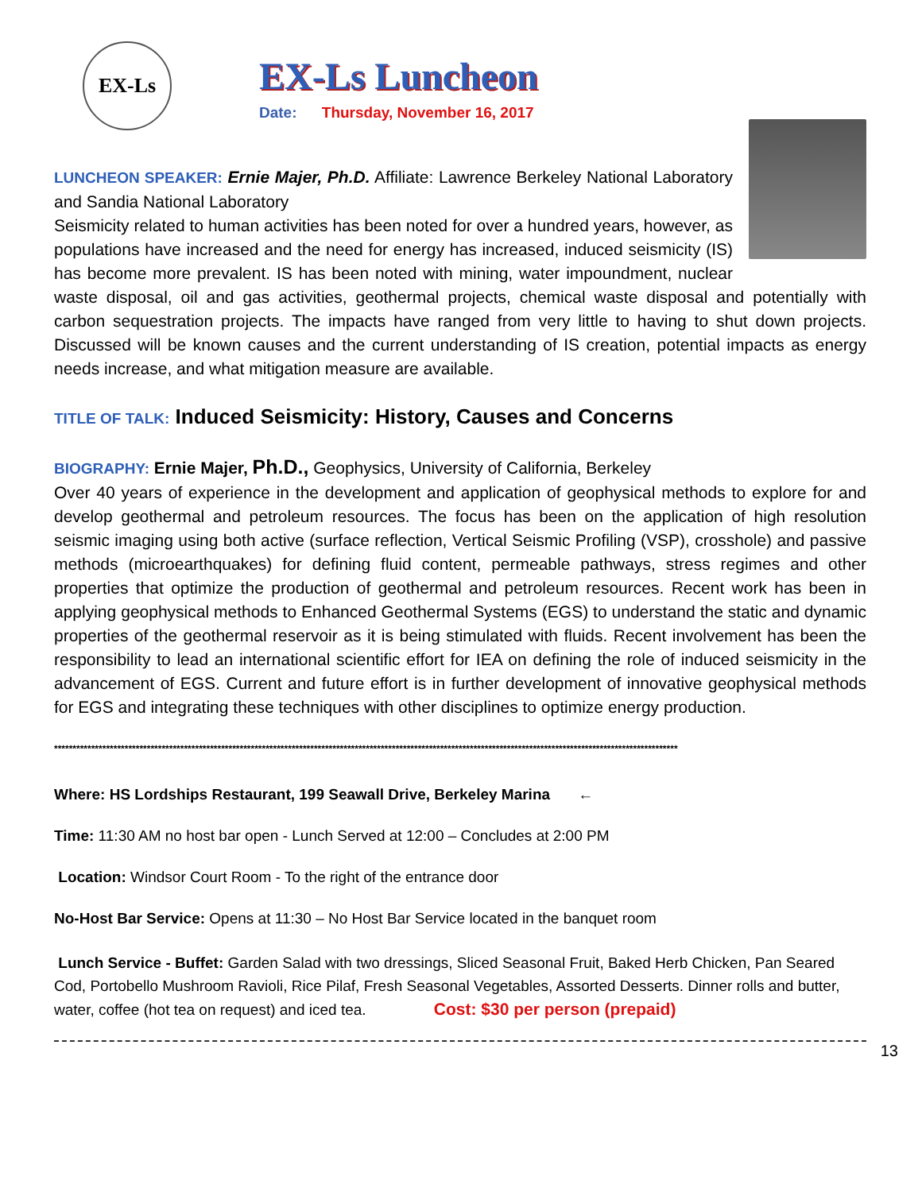EX-Ls
EX-Ls Luncheon
Date: Thursday, November 16, 2017
LUNCHEON SPEAKER: Ernie Majer, Ph.D. Affiliate: Lawrence Berkeley National Laboratory and Sandia National Laboratory
Seismicity related to human activities has been noted for over a hundred years, however, as populations have increased and the need for energy has increased, induced seismicity (IS) has become more prevalent. IS has been noted with mining, water impoundment, nuclear waste disposal, oil and gas activities, geothermal projects, chemical waste disposal and potentially with carbon sequestration projects. The impacts have ranged from very little to having to shut down projects. Discussed will be known causes and the current understanding of IS creation, potential impacts as energy needs increase, and what mitigation measure are available.
TITLE OF TALK: Induced Seismicity: History, Causes and Concerns
BIOGRAPHY: Ernie Majer, Ph.D., Geophysics, University of California, Berkeley
Over 40 years of experience in the development and application of geophysical methods to explore for and develop geothermal and petroleum resources. The focus has been on the application of high resolution seismic imaging using both active (surface reflection, Vertical Seismic Profiling (VSP), crosshole) and passive methods (microearthquakes) for defining fluid content, permeable pathways, stress regimes and other properties that optimize the production of geothermal and petroleum resources. Recent work has been in applying geophysical methods to Enhanced Geothermal Systems (EGS) to understand the static and dynamic properties of the geothermal reservoir as it is being stimulated with fluids. Recent involvement has been the responsibility to lead an international scientific effort for IEA on defining the role of induced seismicity in the advancement of EGS. Current and future effort is in further development of innovative geophysical methods for EGS and integrating these techniques with other disciplines to optimize energy production.
************************************************************************************************************************************************************************
Where: HS Lordships Restaurant, 199 Seawall Drive, Berkeley Marina ←
Time: 11:30 AM no host bar open - Lunch Served at 12:00 – Concludes at 2:00 PM
Location: Windsor Court Room - To the right of the entrance door
No-Host Bar Service: Opens at 11:30 – No Host Bar Service located in the banquet room
Lunch Service - Buffet: Garden Salad with two dressings, Sliced Seasonal Fruit, Baked Herb Chicken, Pan Seared Cod, Portobello Mushroom Ravioli, Rice Pilaf, Fresh Seasonal Vegetables, Assorted Desserts. Dinner rolls and butter, water, coffee (hot tea on request) and iced tea. Cost: $30 per person (prepaid)
13